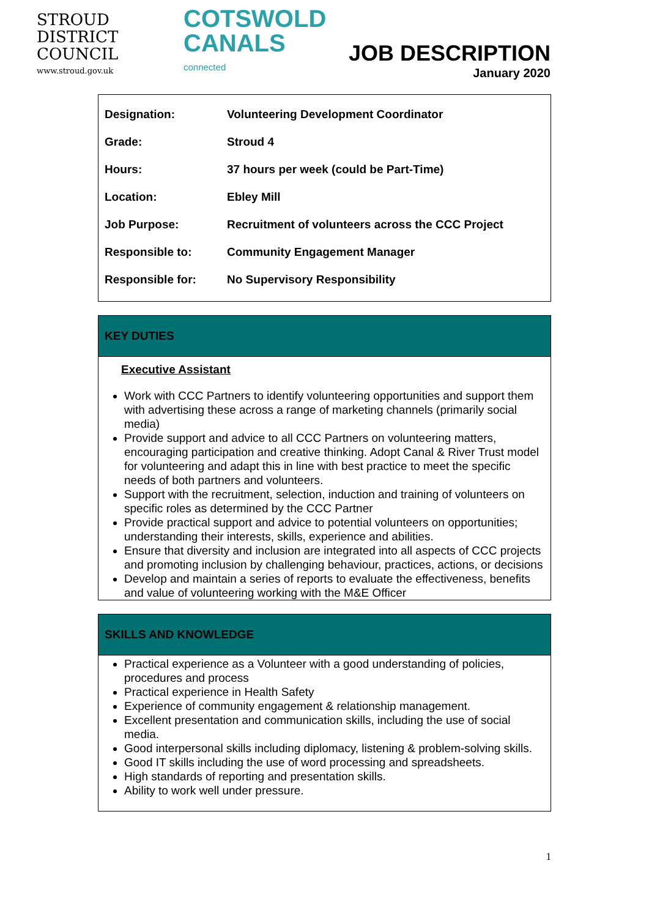STROUD
DISTRICT
COUNCIL
www.stroud.gov.uk
COTSWOLD
CANALS
connected
JOB DESCRIPTION
January 2020
| Designation: | Volunteering Development Coordinator |
| Grade: | Stroud 4 |
| Hours: | 37 hours per week (could be Part-Time) |
| Location: | Ebley Mill |
| Job Purpose: | Recruitment of volunteers across the CCC Project |
| Responsible to: | Community Engagement Manager |
| Responsible for: | No Supervisory Responsibility |
KEY DUTIES
Executive Assistant
Work with CCC Partners to identify volunteering opportunities and support them with advertising these across a range of marketing channels (primarily social media)
Provide support and advice to all CCC Partners on volunteering matters, encouraging participation and creative thinking. Adopt Canal & River Trust model for volunteering and adapt this in line with best practice to meet the specific needs of both partners and volunteers.
Support with the recruitment, selection, induction and training of volunteers on specific roles as determined by the CCC Partner
Provide practical support and advice to potential volunteers on opportunities; understanding their interests, skills, experience and abilities.
Ensure that diversity and inclusion are integrated into all aspects of CCC projects and promoting inclusion by challenging behaviour, practices, actions, or decisions
Develop and maintain a series of reports to evaluate the effectiveness, benefits and value of volunteering working with the M&E Officer
SKILLS AND KNOWLEDGE
Practical experience as a Volunteer with a good understanding of policies, procedures and process
Practical experience in Health Safety
Experience of community engagement & relationship management.
Excellent presentation and communication skills, including the use of social media.
Good interpersonal skills including diplomacy, listening & problem-solving skills.
Good IT skills including the use of word processing and spreadsheets.
High standards of reporting and presentation skills.
Ability to work well under pressure.
1